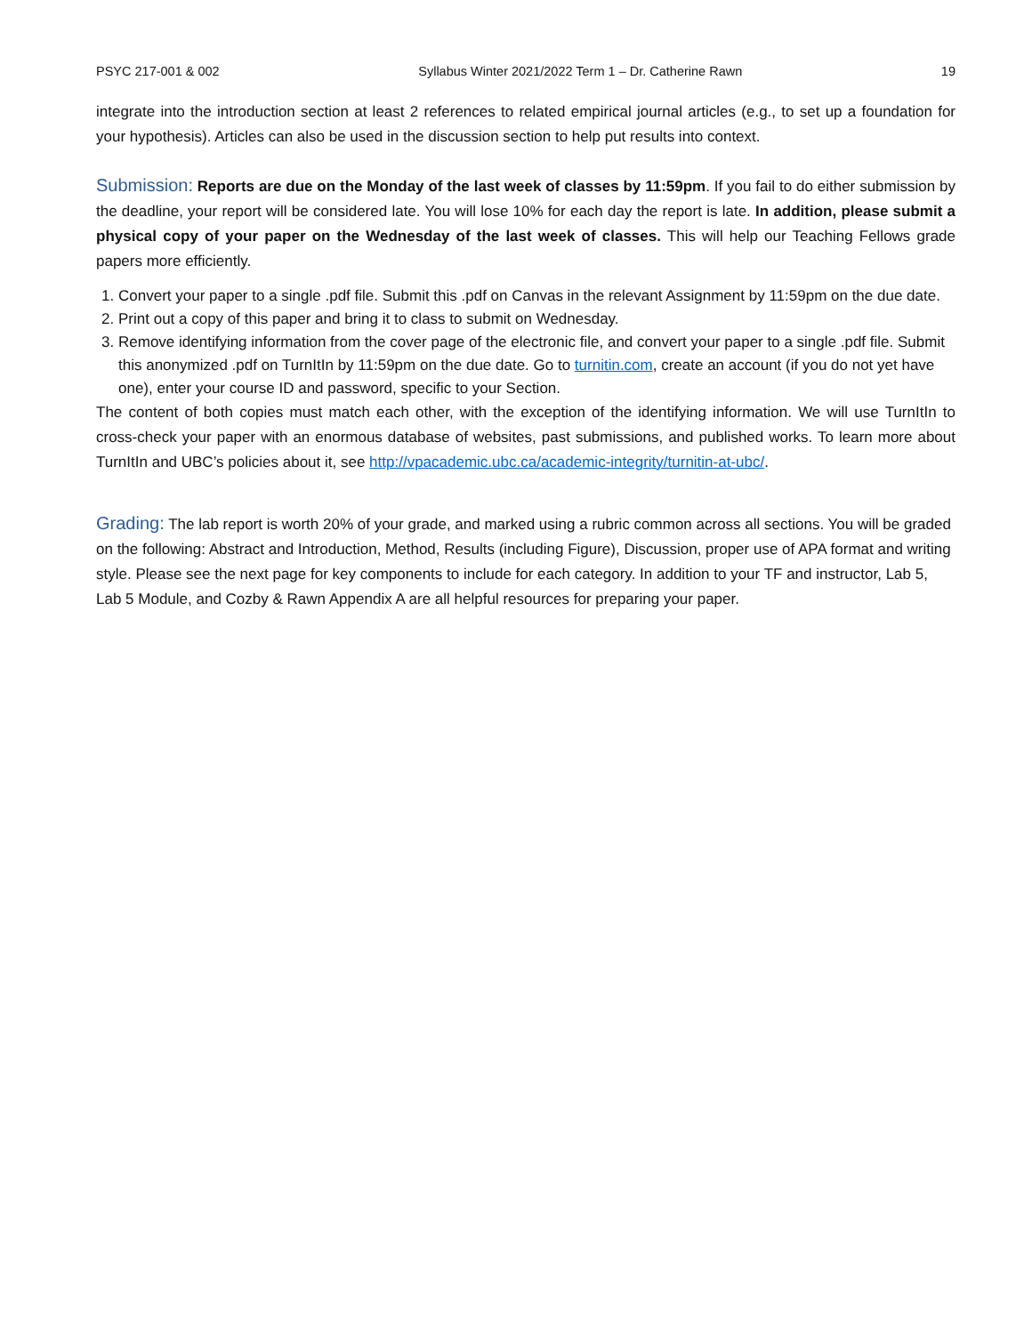PSYC 217-001 & 002 Syllabus Winter 2021/2022 Term 1 – Dr. Catherine Rawn 19
integrate into the introduction section at least 2 references to related empirical journal articles (e.g., to set up a foundation for your hypothesis). Articles can also be used in the discussion section to help put results into context.
Submission: Reports are due on the Monday of the last week of classes by 11:59pm. If you fail to do either submission by the deadline, your report will be considered late. You will lose 10% for each day the report is late. In addition, please submit a physical copy of your paper on the Wednesday of the last week of classes. This will help our Teaching Fellows grade papers more efficiently.
1. Convert your paper to a single .pdf file. Submit this .pdf on Canvas in the relevant Assignment by 11:59pm on the due date.
2. Print out a copy of this paper and bring it to class to submit on Wednesday.
3. Remove identifying information from the cover page of the electronic file, and convert your paper to a single .pdf file. Submit this anonymized .pdf on TurnItIn by 11:59pm on the due date. Go to turnitin.com, create an account (if you do not yet have one), enter your course ID and password, specific to your Section.
The content of both copies must match each other, with the exception of the identifying information. We will use TurnItIn to cross-check your paper with an enormous database of websites, past submissions, and published works. To learn more about TurnItIn and UBC’s policies about it, see http://vpacademic.ubc.ca/academic-integrity/turnitin-at-ubc/.
Grading: The lab report is worth 20% of your grade, and marked using a rubric common across all sections. You will be graded on the following: Abstract and Introduction, Method, Results (including Figure), Discussion, proper use of APA format and writing style. Please see the next page for key components to include for each category. In addition to your TF and instructor, Lab 5, Lab 5 Module, and Cozby & Rawn Appendix A are all helpful resources for preparing your paper.